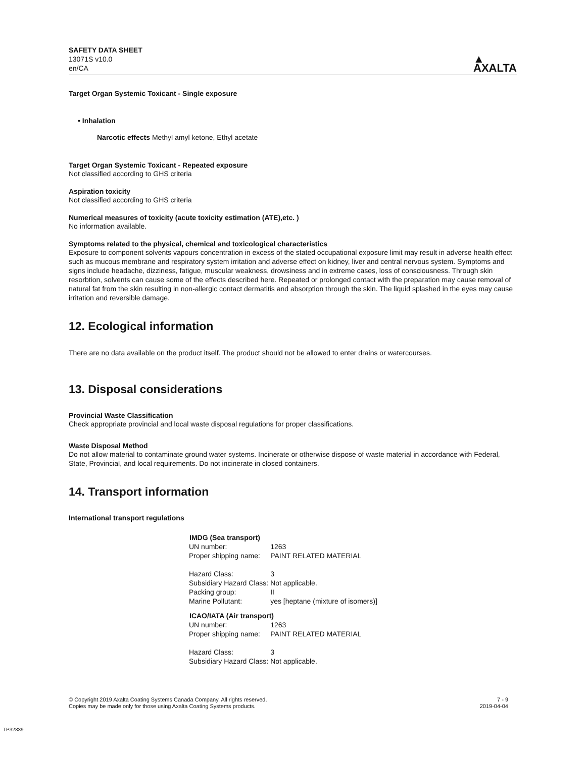SAFETY DATA SHEET
13071S v10.0
en/CA
▲
AXALTA
Target Organ Systemic Toxicant - Single exposure
• Inhalation
Narcotic effects Methyl amyl ketone, Ethyl acetate
Target Organ Systemic Toxicant - Repeated exposure
Not classified according to GHS criteria
Aspiration toxicity
Not classified according to GHS criteria
Numerical measures of toxicity (acute toxicity estimation (ATE),etc. )
No information available.
Symptoms related to the physical, chemical and toxicological characteristics
Exposure to component solvents vapours concentration in excess of the stated occupational exposure limit may result in adverse health effect such as mucous membrane and respiratory system irritation and adverse effect on kidney, liver and central nervous system. Symptoms and signs include headache, dizziness, fatigue, muscular weakness, drowsiness and in extreme cases, loss of consciousness. Through skin resorbtion, solvents can cause some of the effects described here. Repeated or prolonged contact with the preparation may cause removal of natural fat from the skin resulting in non-allergic contact dermatitis and absorption through the skin. The liquid splashed in the eyes may cause irritation and reversible damage.
12. Ecological information
There are no data available on the product itself. The product should not be allowed to enter drains or watercourses.
13. Disposal considerations
Provincial Waste Classification
Check appropriate provincial and local waste disposal regulations for proper classifications.
Waste Disposal Method
Do not allow material to contaminate ground water systems. Incinerate or otherwise dispose of waste material in accordance with Federal, State, Provincial, and local requirements. Do not incinerate in closed containers.
14. Transport information
International transport regulations
| IMDG (Sea transport) | |
| --- | --- |
| UN number: | 1263 |
| Proper shipping name: | PAINT RELATED MATERIAL |
| Hazard Class: | 3 |
| Subsidiary Hazard Class: | Not applicable. |
| Packing group: | II |
| Marine Pollutant: | yes [heptane (mixture of isomers)] |
| ICAO/IATA (Air transport) | |
| UN number: | 1263 |
| Proper shipping name: | PAINT RELATED MATERIAL |
| Hazard Class: | 3 |
| Subsidiary Hazard Class: | Not applicable. |
© Copyright 2019 Axalta Coating Systems Canada Company. All rights reserved.
Copies may be made only for those using Axalta Coating Systems products.
7 - 9
2019-04-04
TP32839